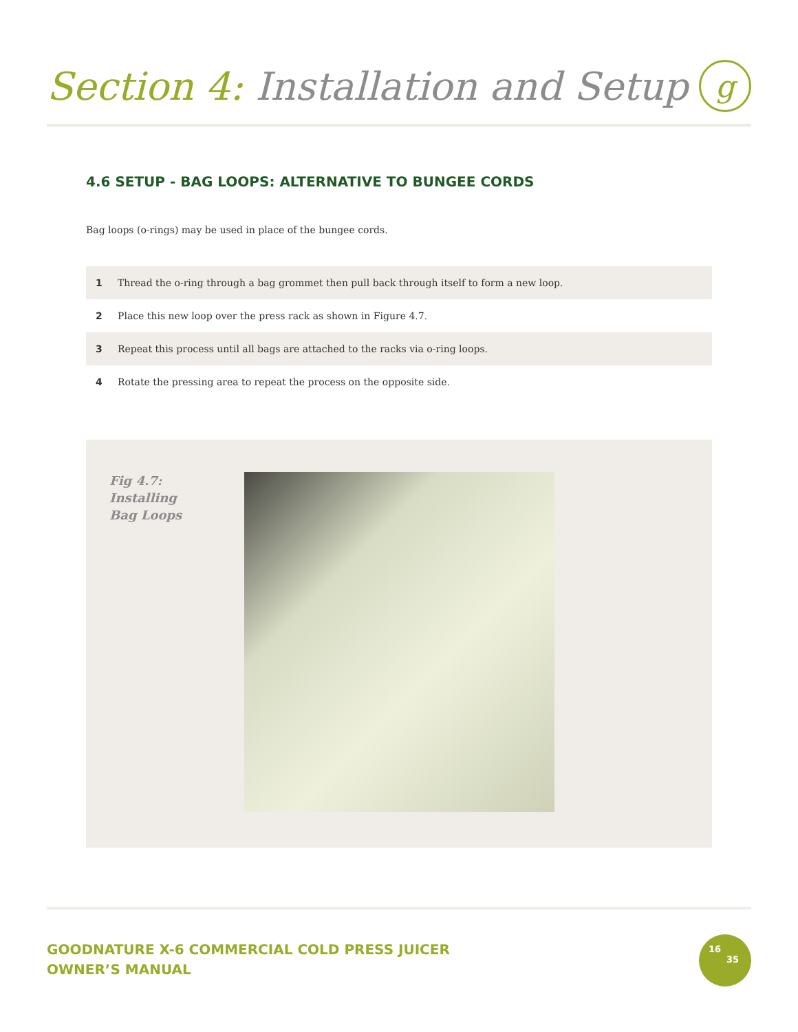Section 4: Installation and Setup
g
4.6 SETUP - BAG LOOPS: ALTERNATIVE TO BUNGEE CORDS
Bag loops (o-rings) may be used in place of the bungee cords.
1 Thread the o-ring through a bag grommet then pull back through itself to form a new loop.
2 Place this new loop over the press rack as shown in Figure 4.7.
3 Repeat this process until all bags are attached to the racks via o-ring loops.
4 Rotate the pressing area to repeat the process on the opposite side.
Fig 4.7:
Installing
Bag Loops
GOODNATURE X-6 COMMERCIAL COLD PRESS JUICER
OWNER’S MANUAL
16
35